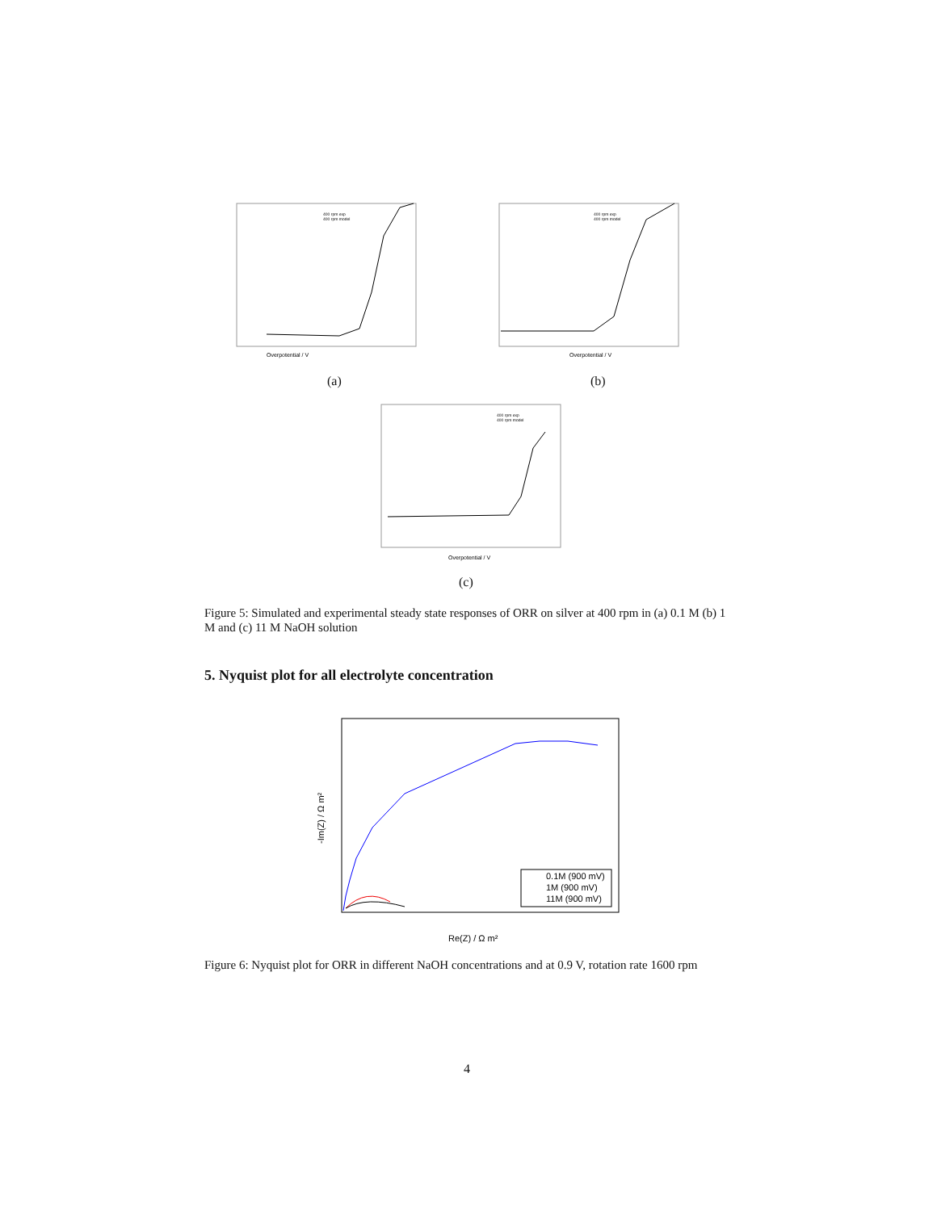Overpotential / V
400 rpm exp
400 rpm model
(a)
Overpotential / V
400 rpm exp
400 rpm model
(b)
Overpotential / V
400 rpm exp
400 rpm model
(c)
Figure 5: Simulated and experimental steady state responses of ORR on silver at 400 rpm in (a) 0.1 M (b) 1 M and (c) 11 M NaOH solution
5. Nyquist plot for all electrolyte concentration
Re(Z) / Ω m²
-Im(Z) / Ω m²
0.1M (900 mV)
1M (900 mV)
11M (900 mV)
Figure 6: Nyquist plot for ORR in different NaOH concentrations and at 0.9 V, rotation rate 1600 rpm
4